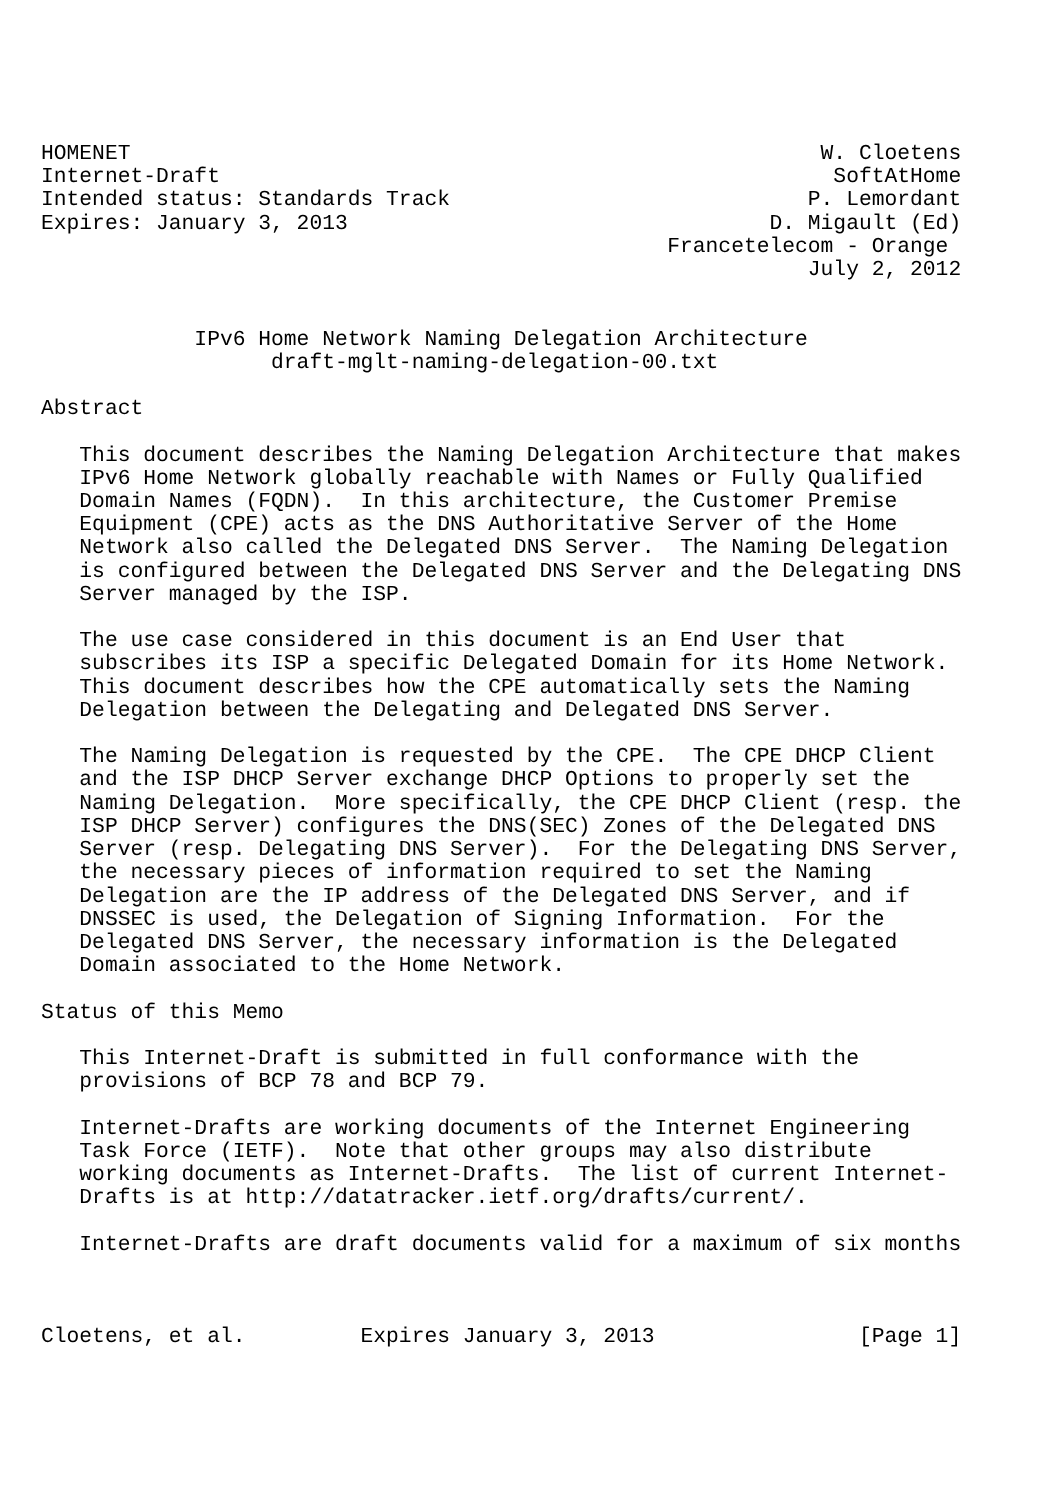HOMENET                                                      W. Cloetens
Internet-Draft                                                SoftAtHome
Intended status: Standards Track                            P. Lemordant
Expires: January 3, 2013                                 D. Migault (Ed)
                                                 Francetelecom - Orange
                                                            July 2, 2012


            IPv6 Home Network Naming Delegation Architecture
                  draft-mglt-naming-delegation-00.txt

Abstract

   This document describes the Naming Delegation Architecture that makes
   IPv6 Home Network globally reachable with Names or Fully Qualified
   Domain Names (FQDN).  In this architecture, the Customer Premise
   Equipment (CPE) acts as the DNS Authoritative Server of the Home
   Network also called the Delegated DNS Server.  The Naming Delegation
   is configured between the Delegated DNS Server and the Delegating DNS
   Server managed by the ISP.

   The use case considered in this document is an End User that
   subscribes its ISP a specific Delegated Domain for its Home Network.
   This document describes how the CPE automatically sets the Naming
   Delegation between the Delegating and Delegated DNS Server.

   The Naming Delegation is requested by the CPE.  The CPE DHCP Client
   and the ISP DHCP Server exchange DHCP Options to properly set the
   Naming Delegation.  More specifically, the CPE DHCP Client (resp. the
   ISP DHCP Server) configures the DNS(SEC) Zones of the Delegated DNS
   Server (resp. Delegating DNS Server).  For the Delegating DNS Server,
   the necessary pieces of information required to set the Naming
   Delegation are the IP address of the Delegated DNS Server, and if
   DNSSEC is used, the Delegation of Signing Information.  For the
   Delegated DNS Server, the necessary information is the Delegated
   Domain associated to the Home Network.

Status of this Memo

   This Internet-Draft is submitted in full conformance with the
   provisions of BCP 78 and BCP 79.

   Internet-Drafts are working documents of the Internet Engineering
   Task Force (IETF).  Note that other groups may also distribute
   working documents as Internet-Drafts.  The list of current Internet-
   Drafts is at http://datatracker.ietf.org/drafts/current/.

   Internet-Drafts are draft documents valid for a maximum of six months



Cloetens, et al.         Expires January 3, 2013                [Page 1]